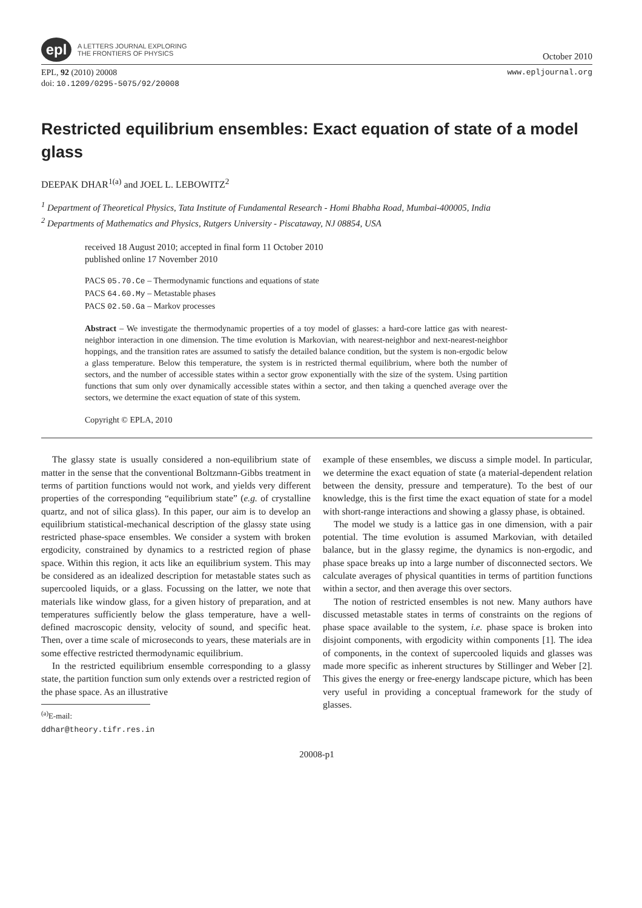epl
A LETTERS JOURNAL EXPLORING
THE FRONTIERS OF PHYSICS
October 2010
EPL, 92 (2010) 20008
doi: 10.1209/0295-5075/92/20008
www.epljournal.org
Restricted equilibrium ensembles: Exact equation of state of a model glass
DEEPAK DHAR<sup>1(a)</sup> and JOEL L. LEBOWITZ<sup>2</sup>
<sup>1</sup> Department of Theoretical Physics, Tata Institute of Fundamental Research - Homi Bhabha Road, Mumbai-400005, India
<sup>2</sup> Departments of Mathematics and Physics, Rutgers University - Piscataway, NJ 08854, USA
received 18 August 2010; accepted in final form 11 October 2010
published online 17 November 2010
PACS 05.70.Ce – Thermodynamic functions and equations of state
PACS 64.60.My – Metastable phases
PACS 02.50.Ga – Markov processes
Abstract – We investigate the thermodynamic properties of a toy model of glasses: a hard-core lattice gas with nearest-neighbor interaction in one dimension. The time evolution is Markovian, with nearest-neighbor and next-nearest-neighbor hoppings, and the transition rates are assumed to satisfy the detailed balance condition, but the system is non-ergodic below a glass temperature. Below this temperature, the system is in restricted thermal equilibrium, where both the number of sectors, and the number of accessible states within a sector grow exponentially with the size of the system. Using partition functions that sum only over dynamically accessible states within a sector, and then taking a quenched average over the sectors, we determine the exact equation of state of this system.
Copyright © EPLA, 2010
The glassy state is usually considered a non-equilibrium state of matter in the sense that the conventional Boltzmann-Gibbs treatment in terms of partition functions would not work, and yields very different properties of the corresponding “equilibrium state” (e.g. of crystalline quartz, and not of silica glass). In this paper, our aim is to develop an equilibrium statistical-mechanical description of the glassy state using restricted phase-space ensembles. We consider a system with broken ergodicity, constrained by dynamics to a restricted region of phase space. Within this region, it acts like an equilibrium system. This may be considered as an idealized description for metastable states such as supercooled liquids, or a glass. Focussing on the latter, we note that materials like window glass, for a given history of preparation, and at temperatures sufficiently below the glass temperature, have a well-defined macroscopic density, velocity of sound, and specific heat. Then, over a time scale of microseconds to years, these materials are in some effective restricted thermodynamic equilibrium.
In the restricted equilibrium ensemble corresponding to a glassy state, the partition function sum only extends over a restricted region of the phase space. As an illustrative
<sup>(a)</sup> E-mail: ddhar@theory.tifr.res.in
example of these ensembles, we discuss a simple model. In particular, we determine the exact equation of state (a material-dependent relation between the density, pressure and temperature). To the best of our knowledge, this is the first time the exact equation of state for a model with short-range interactions and showing a glassy phase, is obtained.
The model we study is a lattice gas in one dimension, with a pair potential. The time evolution is assumed Markovian, with detailed balance, but in the glassy regime, the dynamics is non-ergodic, and phase space breaks up into a large number of disconnected sectors. We calculate averages of physical quantities in terms of partition functions within a sector, and then average this over sectors.
The notion of restricted ensembles is not new. Many authors have discussed metastable states in terms of constraints on the regions of phase space available to the system, i.e. phase space is broken into disjoint components, with ergodicity within components [1]. The idea of components, in the context of supercooled liquids and glasses was made more specific as inherent structures by Stillinger and Weber [2]. This gives the energy or free-energy landscape picture, which has been very useful in providing a conceptual framework for the study of glasses.
20008-p1